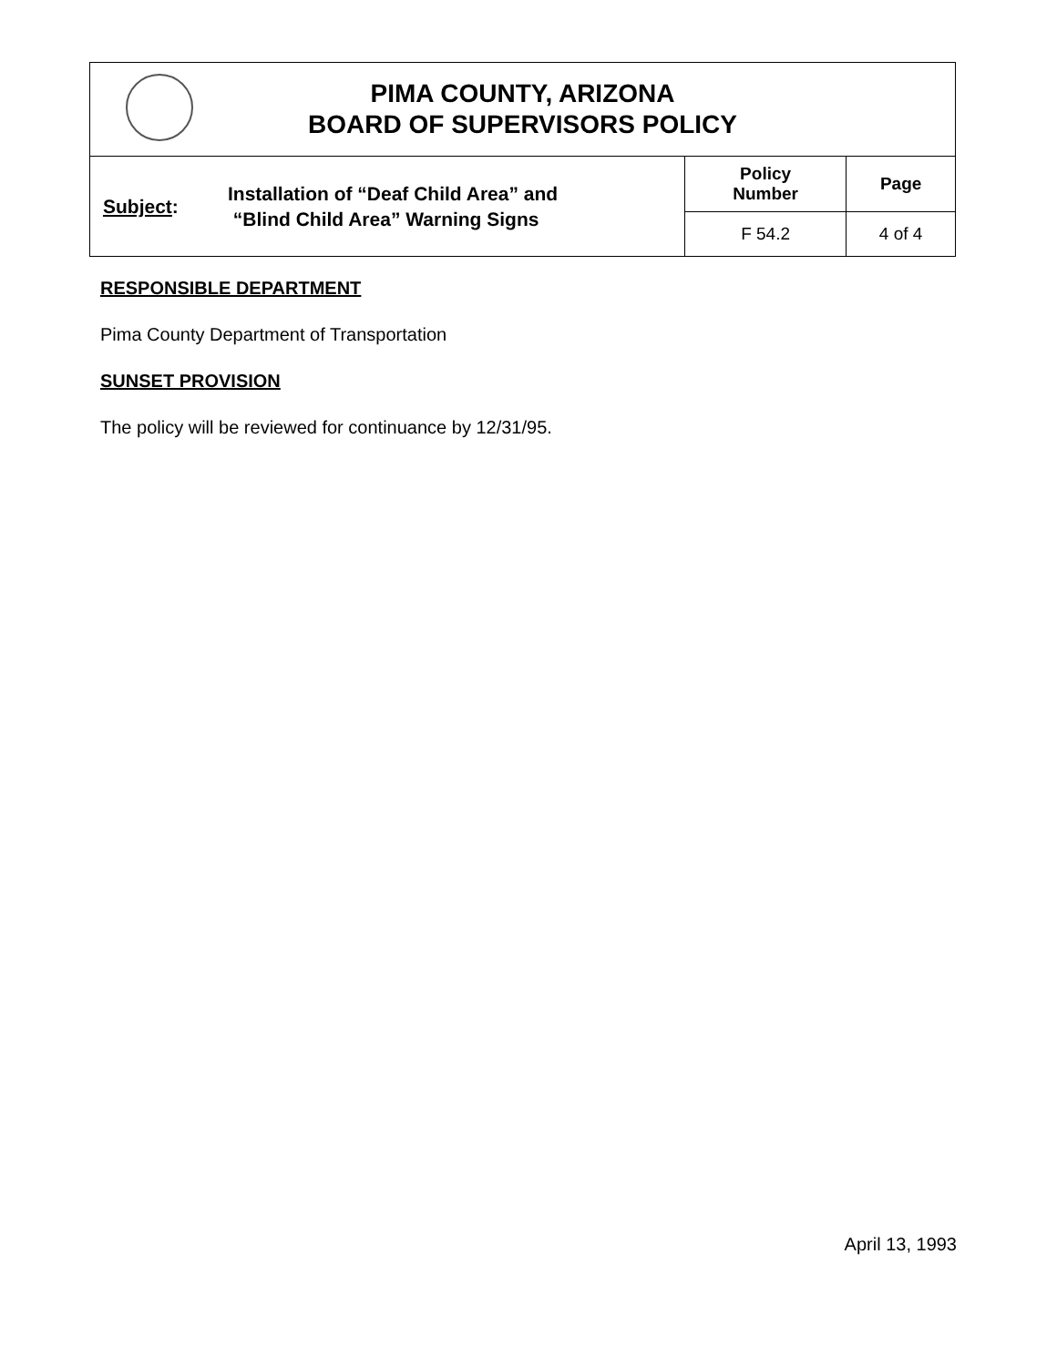| PIMA COUNTY, ARIZONA BOARD OF SUPERVISORS POLICY | | | |
| Subject : | Installation of “Deaf Child Area” and “Blind Child Area” Warning Signs | Policy Number | Page |
| | | F 54.2 | 4 of 4 |
RESPONSIBLE DEPARTMENT
Pima County Department of Transportation
SUNSET PROVISION
The policy will be reviewed for continuance by 12/31/95.
April 13, 1993